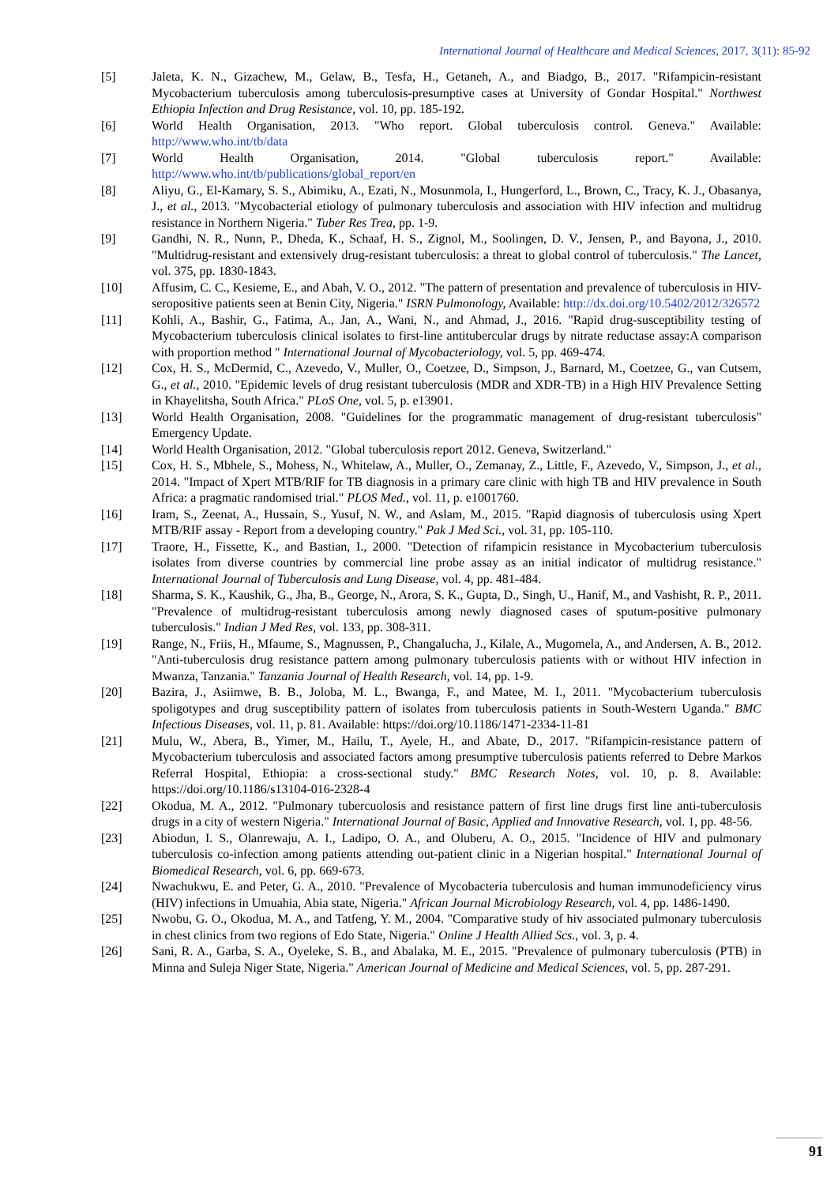International Journal of Healthcare and Medical Sciences, 2017, 3(11): 85-92
[5] Jaleta, K. N., Gizachew, M., Gelaw, B., Tesfa, H., Getaneh, A., and Biadgo, B., 2017. "Rifampicin-resistant Mycobacterium tuberculosis among tuberculosis-presumptive cases at University of Gondar Hospital." Northwest Ethiopia Infection and Drug Resistance, vol. 10, pp. 185-192.
[6] World Health Organisation, 2013. "Who report. Global tuberculosis control. Geneva." Available: http://www.who.int/tb/data
[7] World Health Organisation, 2014. "Global tuberculosis report." Available: http://www.who.int/tb/publications/global_report/en
[8] Aliyu, G., El-Kamary, S. S., Abimiku, A., Ezati, N., Mosunmola, I., Hungerford, L., Brown, C., Tracy, K. J., Obasanya, J., et al., 2013. "Mycobacterial etiology of pulmonary tuberculosis and association with HIV infection and multidrug resistance in Northern Nigeria." Tuber Res Trea, pp. 1-9.
[9] Gandhi, N. R., Nunn, P., Dheda, K., Schaaf, H. S., Zignol, M., Soolingen, D. V., Jensen, P., and Bayona, J., 2010. "Multidrug-resistant and extensively drug-resistant tuberculosis: a threat to global control of tuberculosis." The Lancet, vol. 375, pp. 1830-1843.
[10] Affusim, C. C., Kesieme, E., and Abah, V. O., 2012. "The pattern of presentation and prevalence of tuberculosis in HIV-seropositive patients seen at Benin City, Nigeria." ISRN Pulmonology, Available: http://dx.doi.org/10.5402/2012/326572
[11] Kohli, A., Bashir, G., Fatima, A., Jan, A., Wani, N., and Ahmad, J., 2016. "Rapid drug-susceptibility testing of Mycobacterium tuberculosis clinical isolates to first-line antitubercular drugs by nitrate reductase assay:A comparison with proportion method " International Journal of Mycobacteriology, vol. 5, pp. 469-474.
[12] Cox, H. S., McDermid, C., Azevedo, V., Muller, O., Coetzee, D., Simpson, J., Barnard, M., Coetzee, G., van Cutsem, G., et al., 2010. "Epidemic levels of drug resistant tuberculosis (MDR and XDR-TB) in a High HIV Prevalence Setting in Khayelitsha, South Africa." PLoS One, vol. 5, p. e13901.
[13] World Health Organisation, 2008. "Guidelines for the programmatic management of drug-resistant tuberculosis" Emergency Update.
[14] World Health Organisation, 2012. "Global tuberculosis report 2012. Geneva, Switzerland."
[15] Cox, H. S., Mbhele, S., Mohess, N., Whitelaw, A., Muller, O., Zemanay, Z., Little, F., Azevedo, V., Simpson, J., et al., 2014. "Impact of Xpert MTB/RIF for TB diagnosis in a primary care clinic with high TB and HIV prevalence in South Africa: a pragmatic randomised trial." PLOS Med., vol. 11, p. e1001760.
[16] Iram, S., Zeenat, A., Hussain, S., Yusuf, N. W., and Aslam, M., 2015. "Rapid diagnosis of tuberculosis using Xpert MTB/RIF assay - Report from a developing country." Pak J Med Sci., vol. 31, pp. 105-110.
[17] Traore, H., Fissette, K., and Bastian, I., 2000. "Detection of rifampicin resistance in Mycobacterium tuberculosis isolates from diverse countries by commercial line probe assay as an initial indicator of multidrug resistance." International Journal of Tuberculosis and Lung Disease, vol. 4, pp. 481-484.
[18] Sharma, S. K., Kaushik, G., Jha, B., George, N., Arora, S. K., Gupta, D., Singh, U., Hanif, M., and Vashisht, R. P., 2011. "Prevalence of multidrug-resistant tuberculosis among newly diagnosed cases of sputum-positive pulmonary tuberculosis." Indian J Med Res, vol. 133, pp. 308-311.
[19] Range, N., Friis, H., Mfaume, S., Magnussen, P., Changalucha, J., Kilale, A., Mugomela, A., and Andersen, A. B., 2012. "Anti-tuberculosis drug resistance pattern among pulmonary tuberculosis patients with or without HIV infection in Mwanza, Tanzania." Tanzania Journal of Health Research, vol. 14, pp. 1-9.
[20] Bazira, J., Asiimwe, B. B., Joloba, M. L., Bwanga, F., and Matee, M. I., 2011. "Mycobacterium tuberculosis spoligotypes and drug susceptibility pattern of isolates from tuberculosis patients in South-Western Uganda." BMC Infectious Diseases, vol. 11, p. 81. Available: https://doi.org/10.1186/1471-2334-11-81
[21] Mulu, W., Abera, B., Yimer, M., Hailu, T., Ayele, H., and Abate, D., 2017. "Rifampicin-resistance pattern of Mycobacterium tuberculosis and associated factors among presumptive tuberculosis patients referred to Debre Markos Referral Hospital, Ethiopia: a cross-sectional study." BMC Research Notes, vol. 10, p. 8. Available: https://doi.org/10.1186/s13104-016-2328-4
[22] Okodua, M. A., 2012. "Pulmonary tubercuolosis and resistance pattern of first line drugs first line anti-tuberculosis drugs in a city of western Nigeria." International Journal of Basic, Applied and Innovative Research, vol. 1, pp. 48-56.
[23] Abiodun, I. S., Olanrewaju, A. I., Ladipo, O. A., and Oluberu, A. O., 2015. "Incidence of HIV and pulmonary tuberculosis co-infection among patients attending out-patient clinic in a Nigerian hospital." International Journal of Biomedical Research, vol. 6, pp. 669-673.
[24] Nwachukwu, E. and Peter, G. A., 2010. "Prevalence of Mycobacteria tuberculosis and human immunodeficiency virus (HIV) infections in Umuahia, Abia state, Nigeria." African Journal Microbiology Research, vol. 4, pp. 1486-1490.
[25] Nwobu, G. O., Okodua, M. A., and Tatfeng, Y. M., 2004. "Comparative study of hiv associated pulmonary tuberculosis in chest clinics from two regions of Edo State, Nigeria." Online J Health Allied Scs., vol. 3, p. 4.
[26] Sani, R. A., Garba, S. A., Oyeleke, S. B., and Abalaka, M. E., 2015. "Prevalence of pulmonary tuberculosis (PTB) in Minna and Suleja Niger State, Nigeria." American Journal of Medicine and Medical Sciences, vol. 5, pp. 287-291.
91